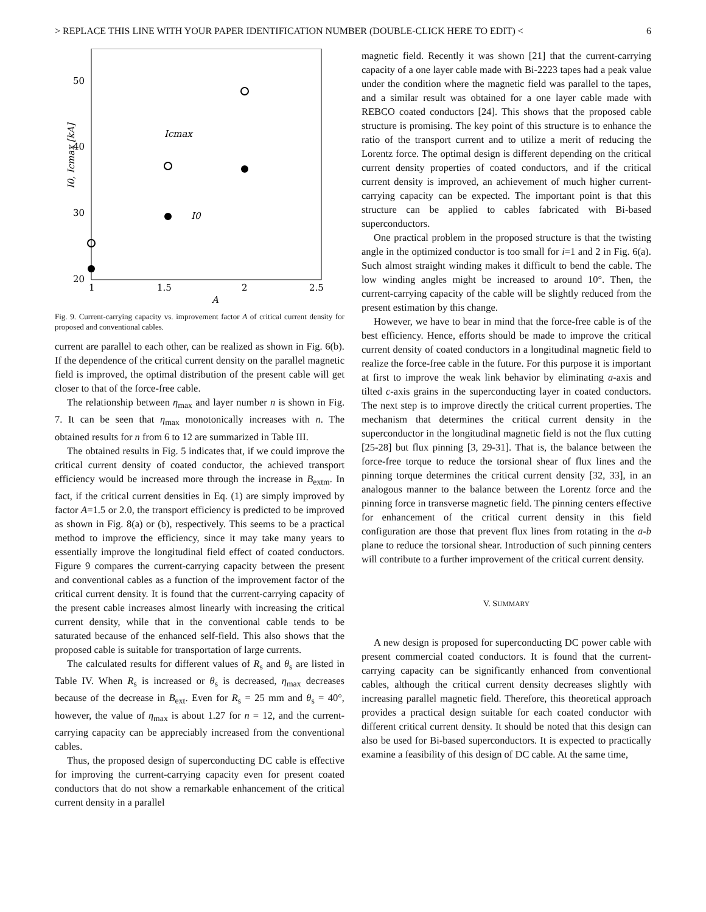> REPLACE THIS LINE WITH YOUR PAPER IDENTIFICATION NUMBER (DOUBLE-CLICK HERE TO EDIT) < 6
50
40
30
20
1
1.5
2
2.5
A
I0, Icmax [kA]
Icmax
I0
Fig. 9. Current-carrying capacity vs. improvement factor A of critical current density for proposed and conventional cables.
current are parallel to each other, can be realized as shown in Fig. 6(b). If the dependence of the critical current density on the parallel magnetic field is improved, the optimal distribution of the present cable will get closer to that of the force-free cable.
The relationship between η<sub>max</sub> and layer number n is shown in Fig. 7. It can be seen that η<sub>max</sub> monotonically increases with n. The obtained results for n from 6 to 12 are summarized in Table III.
The obtained results in Fig. 5 indicates that, if we could improve the critical current density of coated conductor, the achieved transport efficiency would be increased more through the increase in B<sub>extm</sub>. In fact, if the critical current densities in Eq. (1) are simply improved by factor A=1.5 or 2.0, the transport efficiency is predicted to be improved as shown in Fig. 8(a) or (b), respectively. This seems to be a practical method to improve the efficiency, since it may take many years to essentially improve the longitudinal field effect of coated conductors. Figure 9 compares the current-carrying capacity between the present and conventional cables as a function of the improvement factor of the critical current density. It is found that the current-carrying capacity of the present cable increases almost linearly with increasing the critical current density, while that in the conventional cable tends to be saturated because of the enhanced self-field. This also shows that the proposed cable is suitable for transportation of large currents.
The calculated results for different values of R<sub>s</sub> and θ<sub>s</sub> are listed in Table IV. When R<sub>s</sub> is increased or θ<sub>s</sub> is decreased, η<sub>max</sub> decreases because of the decrease in B<sub>ext</sub>. Even for R<sub>s</sub> = 25 mm and θ<sub>s</sub> = 40°, however, the value of η<sub>max</sub> is about 1.27 for n = 12, and the current-carrying capacity can be appreciably increased from the conventional cables.
Thus, the proposed design of superconducting DC cable is effective for improving the current-carrying capacity even for present coated conductors that do not show a remarkable enhancement of the critical current density in a parallel
magnetic field. Recently it was shown [21] that the current-carrying capacity of a one layer cable made with Bi-2223 tapes had a peak value under the condition where the magnetic field was parallel to the tapes, and a similar result was obtained for a one layer cable made with REBCO coated conductors [24]. This shows that the proposed cable structure is promising. The key point of this structure is to enhance the ratio of the transport current and to utilize a merit of reducing the Lorentz force. The optimal design is different depending on the critical current density properties of coated conductors, and if the critical current density is improved, an achievement of much higher current-carrying capacity can be expected. The important point is that this structure can be applied to cables fabricated with Bi-based superconductors.
One practical problem in the proposed structure is that the twisting angle in the optimized conductor is too small for i=1 and 2 in Fig. 6(a). Such almost straight winding makes it difficult to bend the cable. The low winding angles might be increased to around 10°. Then, the current-carrying capacity of the cable will be slightly reduced from the present estimation by this change.
However, we have to bear in mind that the force-free cable is of the best efficiency. Hence, efforts should be made to improve the critical current density of coated conductors in a longitudinal magnetic field to realize the force-free cable in the future. For this purpose it is important at first to improve the weak link behavior by eliminating a-axis and tilted c-axis grains in the superconducting layer in coated conductors. The next step is to improve directly the critical current properties. The mechanism that determines the critical current density in the superconductor in the longitudinal magnetic field is not the flux cutting [25-28] but flux pinning [3, 29-31]. That is, the balance between the force-free torque to reduce the torsional shear of flux lines and the pinning torque determines the critical current density [32, 33], in an analogous manner to the balance between the Lorentz force and the pinning force in transverse magnetic field. The pinning centers effective for enhancement of the critical current density in this field configuration are those that prevent flux lines from rotating in the a-b plane to reduce the torsional shear. Introduction of such pinning centers will contribute to a further improvement of the critical current density.
V. SUMMARY
A new design is proposed for superconducting DC power cable with present commercial coated conductors. It is found that the current-carrying capacity can be significantly enhanced from conventional cables, although the critical current density decreases slightly with increasing parallel magnetic field. Therefore, this theoretical approach provides a practical design suitable for each coated conductor with different critical current density. It should be noted that this design can also be used for Bi-based superconductors. It is expected to practically examine a feasibility of this design of DC cable. At the same time,